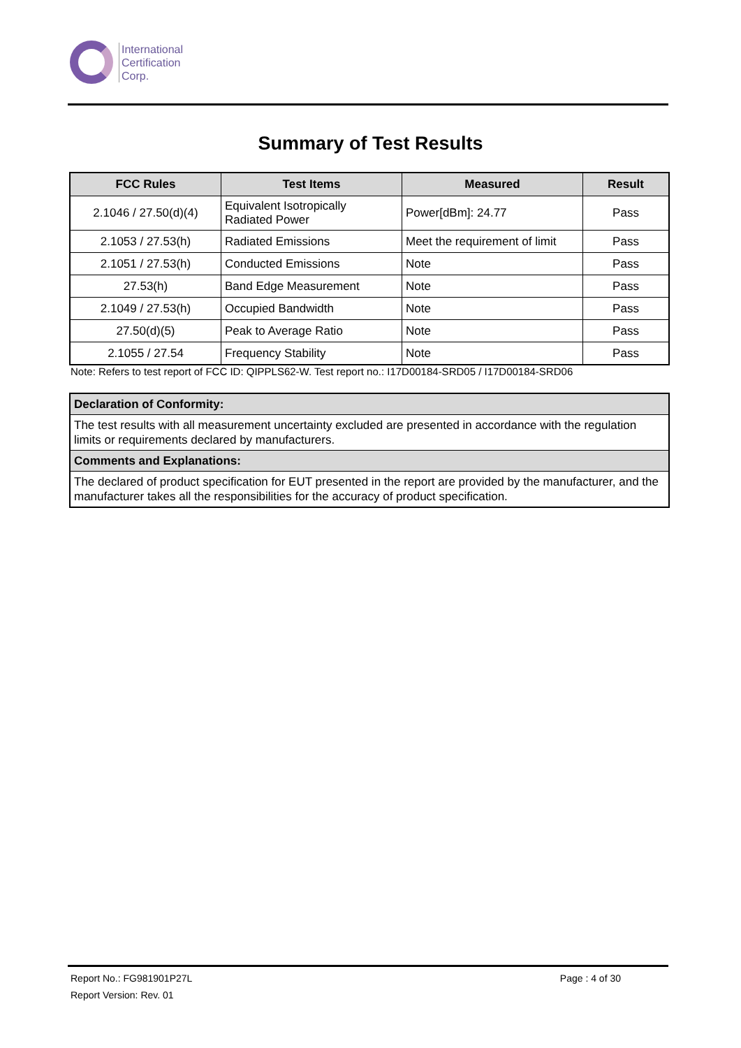International
Certification
Corp.
Summary of Test Results
| FCC Rules | Test Items | Measured | Result |
| --- | --- | --- | --- |
| 2.1046 / 27.50(d)(4) | Equivalent Isotropically Radiated Power | Power[dBm]: 24.77 | Pass |
| 2.1053 / 27.53(h) | Radiated Emissions | Meet the requirement of limit | Pass |
| 2.1051 / 27.53(h) | Conducted Emissions | Note | Pass |
| 27.53(h) | Band Edge Measurement | Note | Pass |
| 2.1049 / 27.53(h) | Occupied Bandwidth | Note | Pass |
| 27.50(d)(5) | Peak to Average Ratio | Note | Pass |
| 2.1055 / 27.54 | Frequency Stability | Note | Pass |
Note: Refers to test report of FCC ID: QIPPLS62-W. Test report no.: I17D00184-SRD05 / I17D00184-SRD06
| Declaration of Conformity: |
| The test results with all measurement uncertainty excluded are presented in accordance with the regulation limits or requirements declared by manufacturers. |
| Comments and Explanations: |
| The declared of product specification for EUT presented in the report are provided by the manufacturer, and the manufacturer takes all the responsibilities for the accuracy of product specification. |
Report No.: FG981901P27L Page : 4 of 30
Report Version: Rev. 01